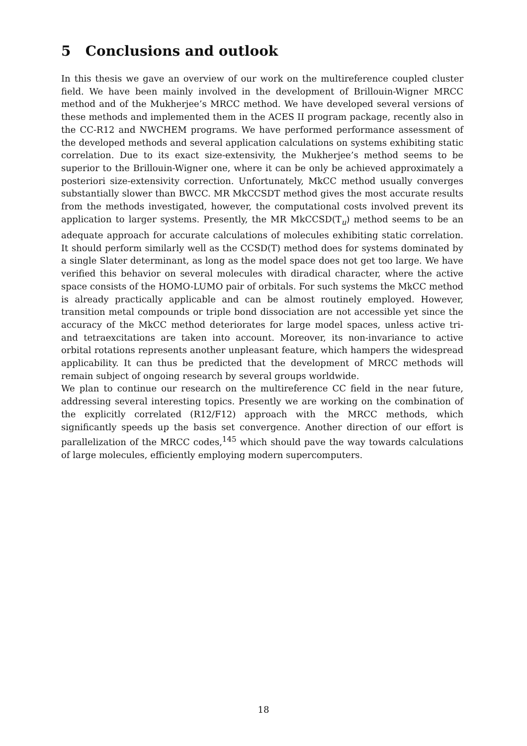5 Conclusions and outlook
In this thesis we gave an overview of our work on the multireference coupled cluster field. We have been mainly involved in the development of Brillouin-Wigner MRCC method and of the Mukherjee’s MRCC method. We have developed several versions of these methods and implemented them in the ACES II program package, recently also in the CC-R12 and NWCHEM programs. We have performed performance assessment of the developed methods and several application calculations on systems exhibiting static correlation. Due to its exact size-extensivity, the Mukherjee’s method seems to be superior to the Brillouin-Wigner one, where it can be only be achieved approximately a posteriori size-extensivity correction. Unfortunately, MkCC method usually converges substantially slower than BWCC. MR MkCCSDT method gives the most accurate results from the methods investigated, however, the computational costs involved prevent its application to larger systems. Presently, the MR MkCCSD(T<sub>u</sub>) method seems to be an adequate approach for accurate calculations of molecules exhibiting static correlation. It should perform similarly well as the CCSD(T) method does for systems dominated by a single Slater determinant, as long as the model space does not get too large. We have verified this behavior on several molecules with diradical character, where the active space consists of the HOMO-LUMO pair of orbitals. For such systems the MkCC method is already practically applicable and can be almost routinely employed. However, transition metal compounds or triple bond dissociation are not accessible yet since the accuracy of the MkCC method deteriorates for large model spaces, unless active tri- and tetraexcitations are taken into account. Moreover, its non-invariance to active orbital rotations represents another unpleasant feature, which hampers the widespread applicability. It can thus be predicted that the development of MRCC methods will remain subject of ongoing research by several groups worldwide.
We plan to continue our research on the multireference CC field in the near future, addressing several interesting topics. Presently we are working on the combination of the explicitly correlated (R12/F12) approach with the MRCC methods, which significantly speeds up the basis set convergence. Another direction of our effort is parallelization of the MRCC codes,<sup>145</sup> which should pave the way towards calculations of large molecules, efficiently employing modern supercomputers.
18